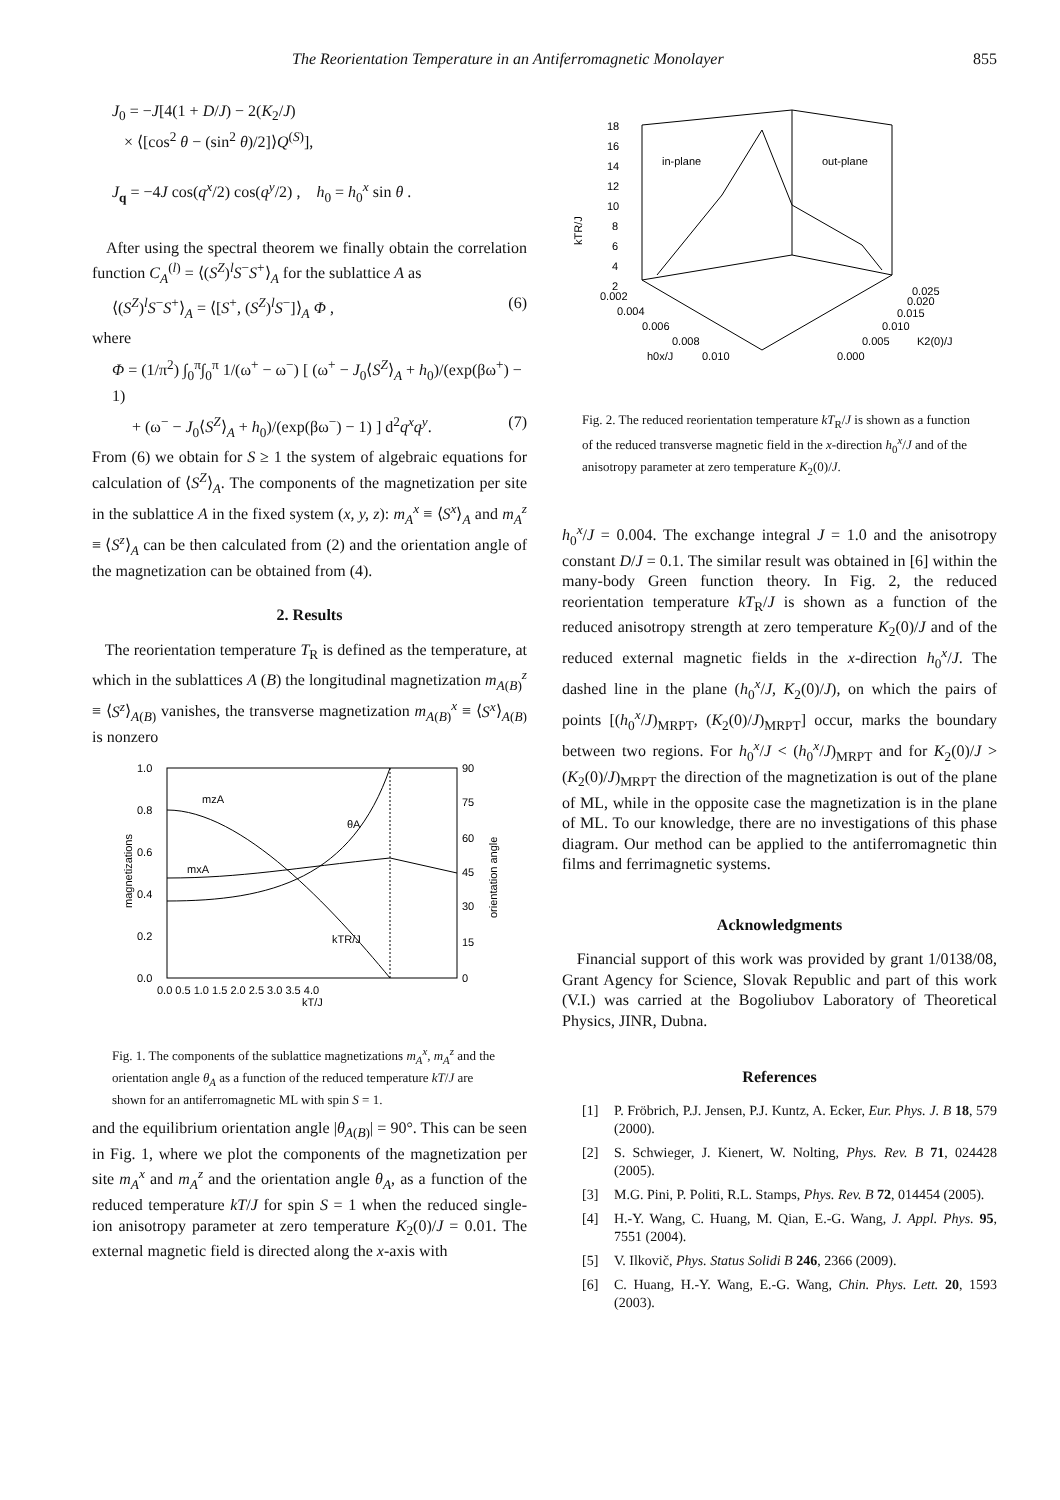The Reorientation Temperature in an Antiferromagnetic Monolayer 855
J<sub>0</sub> = −J[4(1 + D/J) − 2(K<sub>2</sub>/J)
× ⟨[cos<sup>2</sup> θ − (sin<sup>2</sup> θ)/2]⟩Q<sup>(S)</sup>],
J<sub>q</sub> = −4J cos(q<sup>x</sup>/2) cos(q<sup>y</sup>/2) , h<sub>0</sub> = h<sub>0</sub><sup>x</sup> sin θ .
After using the spectral theorem we finally obtain the correlation function C<sub>A</sub><sup>(l)</sup> = ⟨(S<sup>Z</sup>)<sup>l</sup>S<sup>−</sup>S<sup>+</sup>⟩<sub>A</sub> for the sublattice A as
⟨(S<sup>Z</sup>)<sup>l</sup>S<sup>−</sup>S<sup>+</sup>⟩<sub>A</sub> = ⟨[S<sup>+</sup>, (S<sup>Z</sup>)<sup>l</sup>S<sup>−</sup>]⟩<sub>A</sub> Φ , (6)
where
Φ = (1/π<sup>2</sup>) ∫<sub>0</sub><sup>π</sup>∫<sub>0</sub><sup>π</sup> 1/(ω<sup>+</sup> − ω<sup>−</sup>) [ (ω<sup>+</sup> − J<sub>0</sub>⟨S<sup>Z</sup>⟩<sub>A</sub> + h<sub>0</sub>)/(exp(βω<sup>+</sup>) − 1)
+ (ω<sup>−</sup> − J<sub>0</sub>⟨S<sup>Z</sup>⟩<sub>A</sub> + h<sub>0</sub>)/(exp(βω<sup>−</sup>) − 1) ] d<sup>2</sup>q<sup>x</sup>q<sup>y</sup>. (7)
From (6) we obtain for S ≥ 1 the system of algebraic equations for calculation of ⟨S<sup>Z</sup>⟩<sub>A</sub>. The components of the magnetization per site in the sublattice A in the fixed system (x, y, z): m<sub>A</sub><sup>x</sup> ≡ ⟨S<sup>x</sup>⟩<sub>A</sub> and m<sub>A</sub><sup>z</sup> ≡ ⟨S<sup>z</sup>⟩<sub>A</sub> can be then calculated from (2) and the orientation angle of the magnetization can be obtained from (4).
2. Results
The reorientation temperature T<sub>R</sub> is defined as the temperature, at which in the sublattices A (B) the longitudinal magnetization m<sub>A(B)</sub><sup>z</sup> ≡ ⟨S<sup>z</sup>⟩<sub>A(B)</sub> vanishes, the transverse magnetization m<sub>A(B)</sub><sup>x</sup> ≡ ⟨S<sup>x</sup>⟩<sub>A(B)</sub> is nonzero
1.0
0.8
0.6
0.4
0.2
0.0
90
75
60
45
30
15
0
0.0 0.5 1.0 1.5 2.0 2.5 3.0 3.5 4.0
kT/J
magnetizations
orientation angle
mzA
mxA
θA
kTR/J
Fig. 1. The components of the sublattice magnetizations m<sub>A</sub><sup>x</sup>, m<sub>A</sub><sup>z</sup> and the orientation angle θ<sub>A</sub> as a function of the reduced temperature kT/J are shown for an antiferromagnetic ML with spin S = 1.
and the equilibrium orientation angle |θ<sub>A(B)</sub>| = 90°. This can be seen in Fig. 1, where we plot the components of the magnetization per site m<sub>A</sub><sup>x</sup> and m<sub>A</sub><sup>z</sup> and the orientation angle θ<sub>A</sub>, as a function of the reduced temperature kT/J for spin S = 1 when the reduced single-ion anisotropy parameter at zero temperature K<sub>2</sub>(0)/J = 0.01. The external magnetic field is directed along the x-axis with
18
16
14
12
10
8
6
4
2
kTR/J
in-plane
out-plane
0.002
0.004
0.006
0.008
0.010
h0x/J
0.025
0.020
0.015
0.010
0.005
0.000
K2(0)/J
Fig. 2. The reduced reorientation temperature kT<sub>R</sub>/J is shown as a function of the reduced transverse magnetic field in the x-direction h<sub>0</sub><sup>x</sup>/J and of the anisotropy parameter at zero temperature K<sub>2</sub>(0)/J.
h<sub>0</sub><sup>x</sup>/J = 0.004. The exchange integral J = 1.0 and the anisotropy constant D/J = 0.1. The similar result was obtained in [6] within the many-body Green function theory. In Fig. 2, the reduced reorientation temperature kT<sub>R</sub>/J is shown as a function of the reduced anisotropy strength at zero temperature K<sub>2</sub>(0)/J and of the reduced external magnetic fields in the x-direction h<sub>0</sub><sup>x</sup>/J. The dashed line in the plane (h<sub>0</sub><sup>x</sup>/J, K<sub>2</sub>(0)/J), on which the pairs of points [(h<sub>0</sub><sup>x</sup>/J)<sub>MRPT</sub>, (K<sub>2</sub>(0)/J)<sub>MRPT</sub>] occur, marks the boundary between two regions. For h<sub>0</sub><sup>x</sup>/J < (h<sub>0</sub><sup>x</sup>/J)<sub>MRPT</sub> and for K<sub>2</sub>(0)/J > (K<sub>2</sub>(0)/J)<sub>MRPT</sub> the direction of the magnetization is out of the plane of ML, while in the opposite case the magnetization is in the plane of ML. To our knowledge, there are no investigations of this phase diagram. Our method can be applied to the antiferromagnetic thin films and ferrimagnetic systems.
Acknowledgments
Financial support of this work was provided by grant 1/0138/08, Grant Agency for Science, Slovak Republic and part of this work (V.I.) was carried at the Bogoliubov Laboratory of Theoretical Physics, JINR, Dubna.
References
[1] P. Fröbrich, P.J. Jensen, P.J. Kuntz, A. Ecker, Eur. Phys. J. B 18, 579 (2000).
[2] S. Schwieger, J. Kienert, W. Nolting, Phys. Rev. B 71, 024428 (2005).
[3] M.G. Pini, P. Politi, R.L. Stamps, Phys. Rev. B 72, 014454 (2005).
[4] H.-Y. Wang, C. Huang, M. Qian, E.-G. Wang, J. Appl. Phys. 95, 7551 (2004).
[5] V. Ilkovič, Phys. Status Solidi B 246, 2366 (2009).
[6] C. Huang, H.-Y. Wang, E.-G. Wang, Chin. Phys. Lett. 20, 1593 (2003).